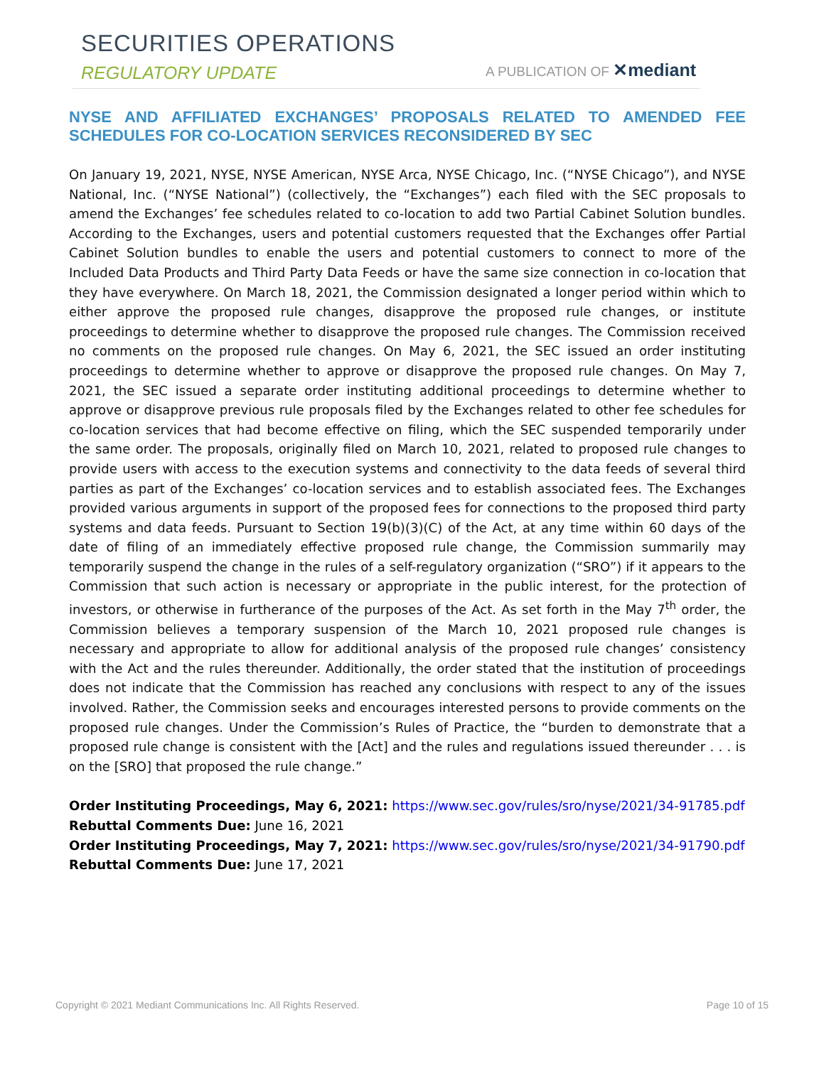SECURITIES OPERATIONS
REGULATORY UPDATE A PUBLICATION OF ✕mediant
NYSE AND AFFILIATED EXCHANGES’ PROPOSALS RELATED TO AMENDED FEE SCHEDULES FOR CO-LOCATION SERVICES RECONSIDERED BY SEC
On January 19, 2021, NYSE, NYSE American, NYSE Arca, NYSE Chicago, Inc. (“NYSE Chicago”), and NYSE National, Inc. (“NYSE National”) (collectively, the “Exchanges”) each filed with the SEC proposals to amend the Exchanges’ fee schedules related to co-location to add two Partial Cabinet Solution bundles. According to the Exchanges, users and potential customers requested that the Exchanges offer Partial Cabinet Solution bundles to enable the users and potential customers to connect to more of the Included Data Products and Third Party Data Feeds or have the same size connection in co-location that they have everywhere. On March 18, 2021, the Commission designated a longer period within which to either approve the proposed rule changes, disapprove the proposed rule changes, or institute proceedings to determine whether to disapprove the proposed rule changes. The Commission received no comments on the proposed rule changes. On May 6, 2021, the SEC issued an order instituting proceedings to determine whether to approve or disapprove the proposed rule changes. On May 7, 2021, the SEC issued a separate order instituting additional proceedings to determine whether to approve or disapprove previous rule proposals filed by the Exchanges related to other fee schedules for co-location services that had become effective on filing, which the SEC suspended temporarily under the same order. The proposals, originally filed on March 10, 2021, related to proposed rule changes to provide users with access to the execution systems and connectivity to the data feeds of several third parties as part of the Exchanges’ co-location services and to establish associated fees. The Exchanges provided various arguments in support of the proposed fees for connections to the proposed third party systems and data feeds. Pursuant to Section 19(b)(3)(C) of the Act, at any time within 60 days of the date of filing of an immediately effective proposed rule change, the Commission summarily may temporarily suspend the change in the rules of a self-regulatory organization (“SRO”) if it appears to the Commission that such action is necessary or appropriate in the public interest, for the protection of investors, or otherwise in furtherance of the purposes of the Act. As set forth in the May 7<sup>th</sup> order, the Commission believes a temporary suspension of the March 10, 2021 proposed rule changes is necessary and appropriate to allow for additional analysis of the proposed rule changes’ consistency with the Act and the rules thereunder. Additionally, the order stated that the institution of proceedings does not indicate that the Commission has reached any conclusions with respect to any of the issues involved. Rather, the Commission seeks and encourages interested persons to provide comments on the proposed rule changes. Under the Commission’s Rules of Practice, the “burden to demonstrate that a proposed rule change is consistent with the [Act] and the rules and regulations issued thereunder . . . is on the [SRO] that proposed the rule change.”
Order Instituting Proceedings, May 6, 2021: https://www.sec.gov/rules/sro/nyse/2021/34-91785.pdf
Rebuttal Comments Due: June 16, 2021
Order Instituting Proceedings, May 7, 2021: https://www.sec.gov/rules/sro/nyse/2021/34-91790.pdf
Rebuttal Comments Due: June 17, 2021
Copyright © 2021 Mediant Communications Inc. All Rights Reserved. Page 10 of 15